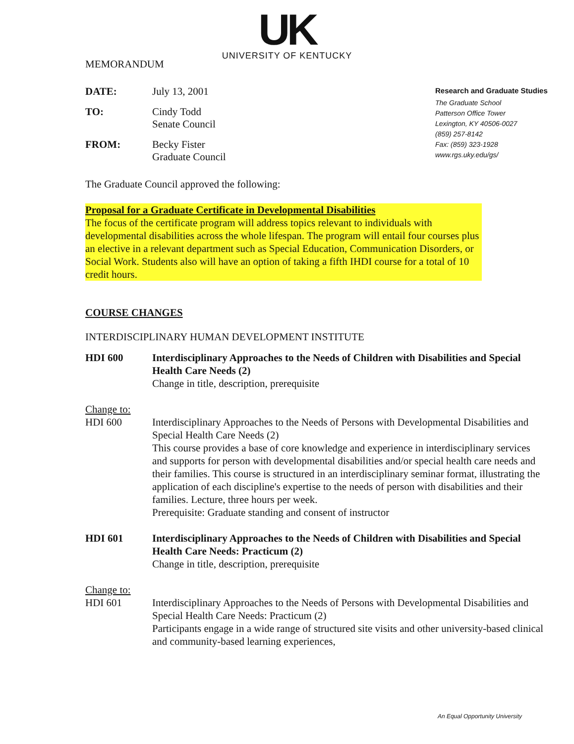UK
UNIVERSITY OF KENTUCKY
MEMORANDUM
DATE: July 13, 2001
TO: Cindy Todd
Senate Council
FROM: Becky Fister
Graduate Council
Research and Graduate Studies
The Graduate School
Patterson Office Tower
Lexington, KY 40506-0027
(859) 257-8142
Fax: (859) 323-1928
www.rgs.uky.edu/gs/
The Graduate Council approved the following:
Proposal for a Graduate Certificate in Developmental Disabilities
The focus of the certificate program will address topics relevant to individuals with developmental disabilities across the whole lifespan. The program will entail four courses plus an elective in a relevant department such as Special Education, Communication Disorders, or Social Work. Students also will have an option of taking a fifth IHDI course for a total of 10 credit hours.
COURSE CHANGES
INTERDISCIPLINARY HUMAN DEVELOPMENT INSTITUTE
HDI 600 Interdisciplinary Approaches to the Needs of Children with Disabilities and Special Health Care Needs (2)
Change in title, description, prerequisite
Change to:
HDI 600 Interdisciplinary Approaches to the Needs of Persons with Developmental Disabilities and Special Health Care Needs (2)
This course provides a base of core knowledge and experience in interdisciplinary services and supports for person with developmental disabilities and/or special health care needs and their families. This course is structured in an interdisciplinary seminar format, illustrating the application of each discipline's expertise to the needs of person with disabilities and their families. Lecture, three hours per week.
Prerequisite: Graduate standing and consent of instructor
HDI 601 Interdisciplinary Approaches to the Needs of Children with Disabilities and Special Health Care Needs: Practicum (2)
Change in title, description, prerequisite
Change to:
HDI 601 Interdisciplinary Approaches to the Needs of Persons with Developmental Disabilities and Special Health Care Needs: Practicum (2)
Participants engage in a wide range of structured site visits and other university-based clinical and community-based learning experiences,
An Equal Opportunity University